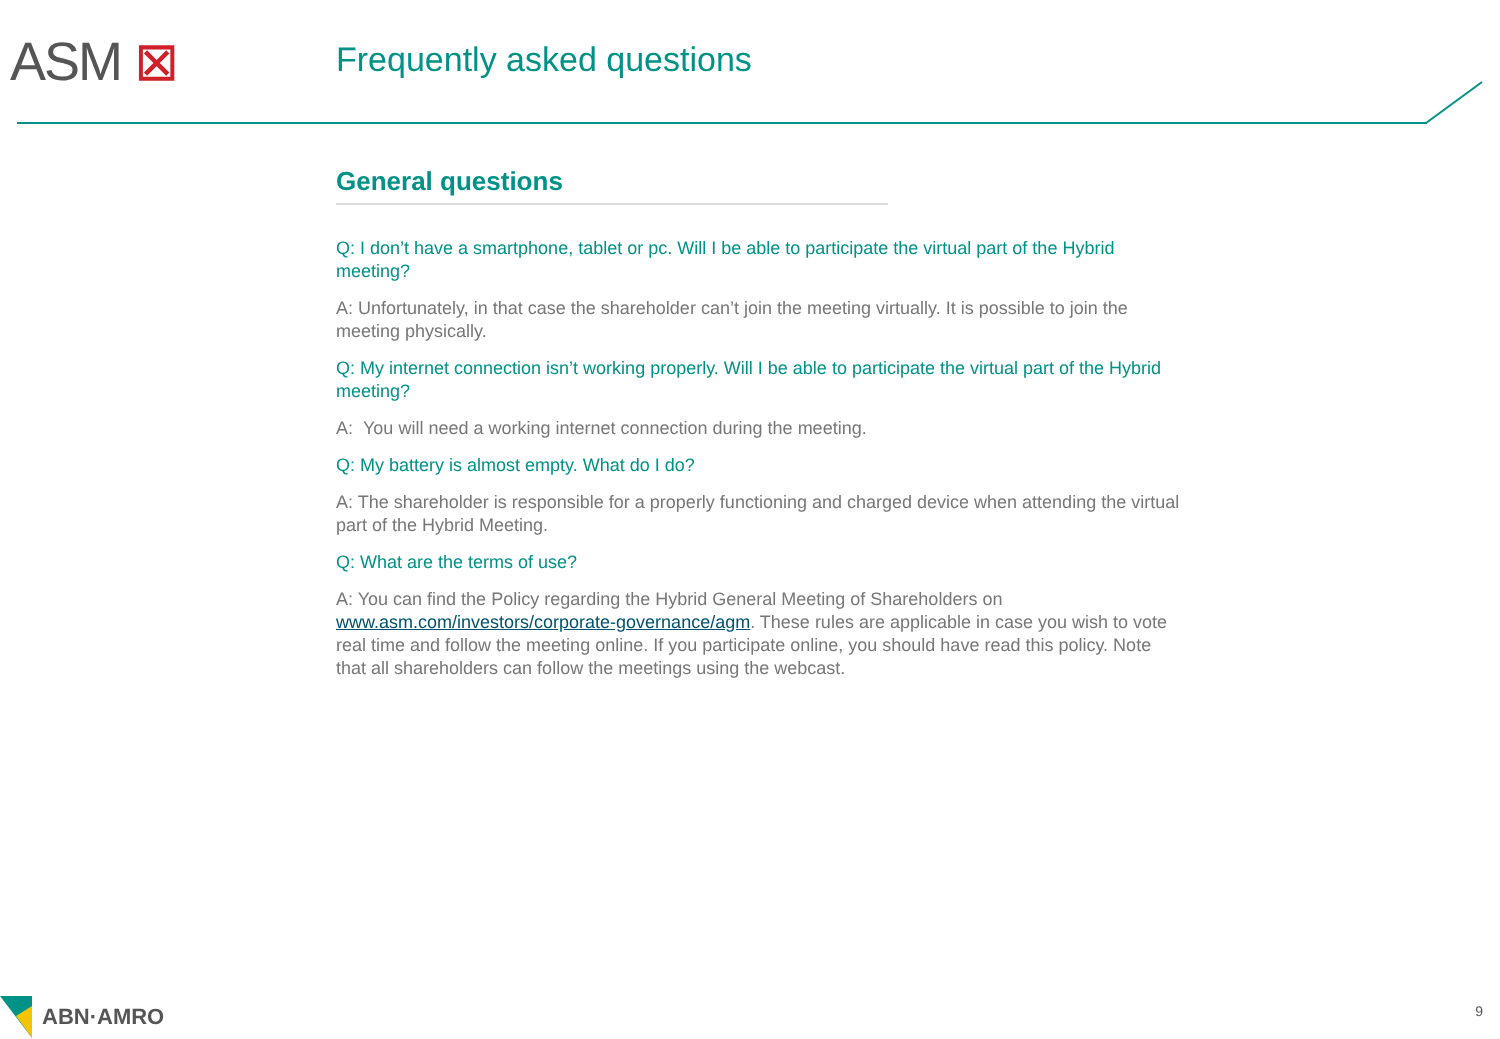ASM ⊠ Frequently asked questions
General questions
Q: I don’t have a smartphone, tablet or pc. Will I be able to participate the virtual part of the Hybrid meeting?
A: Unfortunately, in that case the shareholder can’t join the meeting virtually. It is possible to join the meeting physically.
Q: My internet connection isn’t working properly. Will I be able to participate the virtual part of the Hybrid meeting?
A: You will need a working internet connection during the meeting.
Q: My battery is almost empty. What do I do?
A: The shareholder is responsible for a properly functioning and charged device when attending the virtual part of the Hybrid Meeting.
Q: What are the terms of use?
A: You can find the Policy regarding the Hybrid General Meeting of Shareholders on www.asm.com/investors/corporate-governance/agm. These rules are applicable in case you wish to vote real time and follow the meeting online. If you participate online, you should have read this policy. Note that all shareholders can follow the meetings using the webcast.
ABN·AMRO 9